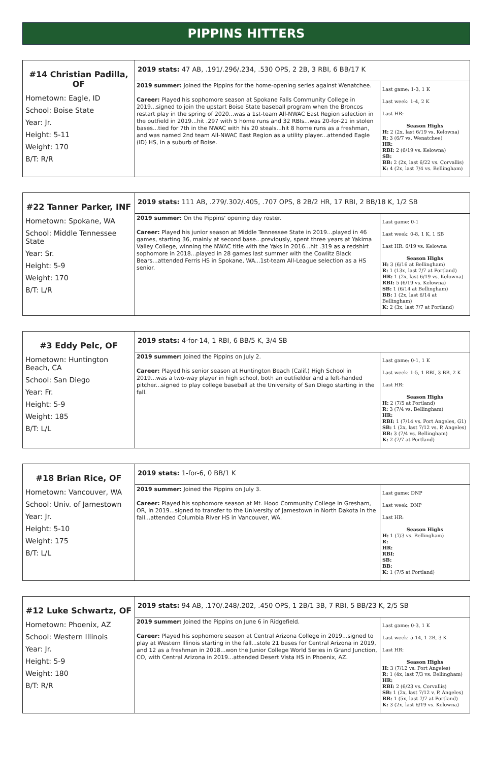PIPPINS HITTERS
| #14 Christian Padilla, OF Hometown: Eagle, ID School: Boise State Year: Jr. Height: 5-11 Weight: 170 B/T: R/R | 2019 stats: 47 AB, .191/.296/.234, .530 OPS, 2 2B, 3 RBI, 6 BB/17 K | |
| | 2019 summer: Joined the Pippins for the home-opening series against Wenatchee. Career: Played his sophomore season at Spokane Falls Community College in 2019...signed to join the upstart Boise State baseball program when the Broncos restart play in the spring of 2020...was a 1st-team All-NWAC East Region selection in the outfield in 2019...hit .297 with 5 home runs and 32 RBIs...was 20-for-21 in stolen bases...tied for 7th in the NWAC with his 20 steals...hit 8 home runs as a freshman, and was named 2nd team All-NWAC East Region as a utility player...attended Eagle (ID) HS, in a suburb of Boise. | Last game: 1-3, 1 K Last week: 1-4, 2 K Last HR: Season Highs H: 2 (2x, last 6/19 vs. Kelowna) R: 3 (6/7 vs. Wenatchee) HR: RBI: 2 (6/19 vs. Kelowna) SB: BB: 2 (2x, last 6/22 vs. Corvallis) K: 4 (2x, last 7/4 vs. Bellingham) |
| #22 Tanner Parker, INF Hometown: Spokane, WA School: Middle Tennessee State Year: Sr. Height: 5-9 Weight: 170 B/T: L/R | 2019 stats: 111 AB, .279/.302/.405, .707 OPS, 8 2B/2 HR, 17 RBI, 2 BB/18 K, 1/2 SB | |
| | 2019 summer: On the Pippins' opening day roster. Career: Played his junior season at Middle Tennessee State in 2019...played in 46 games, starting 36, mainly at second base...previously, spent three years at Yakima Valley College, winning the NWAC title with the Yaks in 2016...hit .319 as a redshirt sophomore in 2018...played in 28 games last summer with the Cowlitz Black Bears...attended Ferris HS in Spokane, WA...1st-team All-League selection as a HS senior. | Last game: 0-1 Last week: 0-8, 1 K, 1 SB Last HR: 6/19 vs. Kelowna Season Highs H: 3 (6/16 at Bellingham) R: 1 (13x, last 7/7 at Portland) HR: 1 (2x, last 6/19 vs. Kelowna) RBI: 5 (6/19 vs. Kelowna) SB: 1 (6/14 at Bellingham) BB: 1 (2x, last 6/14 at Bellingham) K: 2 (3x, last 7/7 at Portland) |
| #3 Eddy Pelc, OF Hometown: Huntington Beach, CA School: San Diego Year: Fr. Height: 5-9 Weight: 185 B/T: L/L | 2019 stats: 4-for-14, 1 RBI, 6 BB/5 K, 3/4 SB | |
| | 2019 summer: Joined the Pippins on July 2. Career: Played his senior season at Huntington Beach (Calif.) High School in 2019...was a two-way player in high school, both an outfielder and a left-handed pitcher...signed to play college baseball at the University of San Diego starting in the fall. | Last game: 0-1, 1 K Last week: 1-5, 1 RBI, 3 BB, 2 K Last HR: Season Highs H: 2 (7/5 at Portland) R: 3 (7/4 vs. Bellingham) HR: RBI: 1 (7/14 vs. Port Angeles, G1) SB: 1 (2x, last 7/12 vs. P. Angeles) BB: 3 (7/4 vs. Bellingham) K: 2 (7/7 at Portland) |
| #18 Brian Rice, OF Hometown: Vancouver, WA School: Univ. of Jamestown Year: Jr. Height: 5-10 Weight: 175 B/T: L/L | 2019 stats: 1-for-6, 0 BB/1 K | |
| | 2019 summer: Joined the Pippins on July 3. Career: Played his sophomore season at Mt. Hood Community College in Gresham, OR, in 2019...signed to transfer to the University of Jamestown in North Dakota in the fall...attended Columbia River HS in Vancouver, WA. | Last game: DNP Last week: DNP Last HR: Season Highs H: 1 (7/3 vs. Bellingham) R: HR: RBI: SB: BB: K: 1 (7/5 at Portland) |
| #12 Luke Schwartz, OF Hometown: Phoenix, AZ School: Western Illinois Year: Jr. Height: 5-9 Weight: 180 B/T: R/R | 2019 stats: 94 AB, .170/.248/.202, .450 OPS, 1 2B/1 3B, 7 RBI, 5 BB/23 K, 2/5 SB | |
| | 2019 summer: Joined the Pippins on June 6 in Ridgefield. Career: Played his sophomore season at Central Arizona College in 2019...signed to play at Western Illinois starting in the fall...stole 21 bases for Central Arizona in 2019, and 12 as a freshman in 2018...won the Junior College World Series in Grand Junction, CO, with Central Arizona in 2019...attended Desert Vista HS in Phoenix, AZ. | Last game: 0-3, 1 K Last week: 5-14, 1 2B, 3 K Last HR: Season Highs H: 3 (7/12 vs. Port Angeles) R: 1 (4x, last 7/3 vs. Bellingham) HR: RBI: 2 (6/23 vs. Corvallis) SB: 1 (2x, last 7/12 v. P. Angeles) BB: 1 (5x, last 7/7 at Portland) K: 3 (2x, last 6/19 vs. Kelowna) |